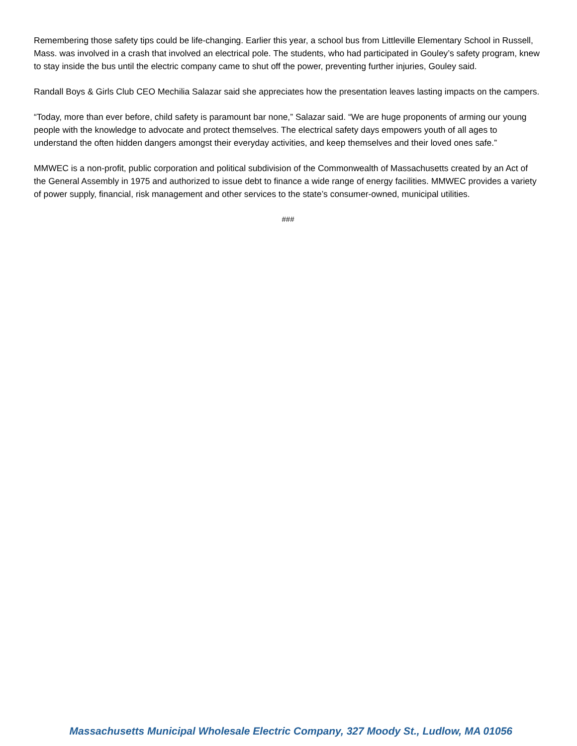Remembering those safety tips could be life-changing. Earlier this year, a school bus from Littleville Elementary School in Russell, Mass. was involved in a crash that involved an electrical pole. The students, who had participated in Gouley’s safety program, knew to stay inside the bus until the electric company came to shut off the power, preventing further injuries, Gouley said.
Randall Boys & Girls Club CEO Mechilia Salazar said she appreciates how the presentation leaves lasting impacts on the campers.
“Today, more than ever before, child safety is paramount bar none,” Salazar said. “We are huge proponents of arming our young people with the knowledge to advocate and protect themselves. The electrical safety days empowers youth of all ages to understand the often hidden dangers amongst their everyday activities, and keep themselves and their loved ones safe.”
MMWEC is a non-profit, public corporation and political subdivision of the Commonwealth of Massachusetts created by an Act of the General Assembly in 1975 and authorized to issue debt to finance a wide range of energy facilities. MMWEC provides a variety of power supply, financial, risk management and other services to the state’s consumer-owned, municipal utilities.
###
Massachusetts Municipal Wholesale Electric Company, 327 Moody St., Ludlow, MA 01056